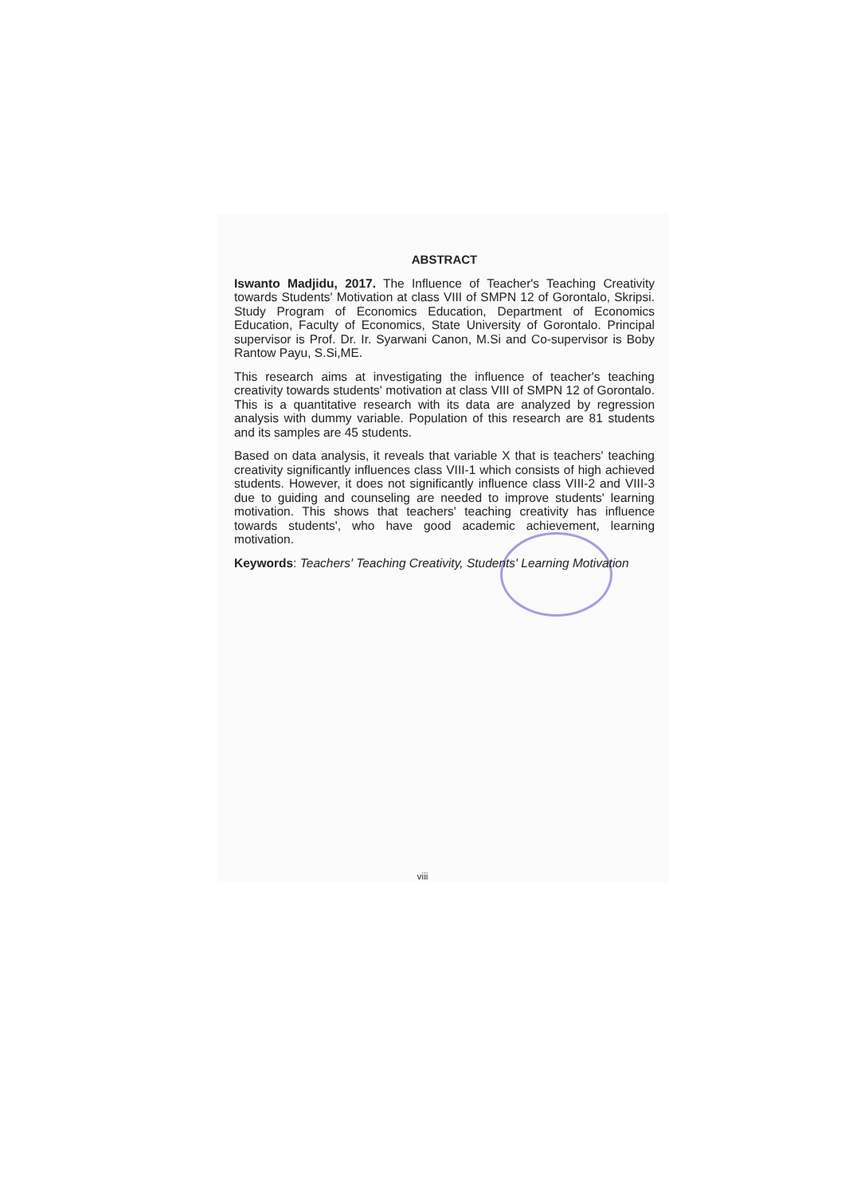ABSTRACT
Iswanto Madjidu, 2017. The Influence of Teacher's Teaching Creativity towards Students' Motivation at class VIII of SMPN 12 of Gorontalo, Skripsi. Study Program of Economics Education, Department of Economics Education, Faculty of Economics, State University of Gorontalo. Principal supervisor is Prof. Dr. Ir. Syarwani Canon, M.Si and Co-supervisor is Boby Rantow Payu, S.Si,ME.
This research aims at investigating the influence of teacher's teaching creativity towards students' motivation at class VIII of SMPN 12 of Gorontalo. This is a quantitative research with its data are analyzed by regression analysis with dummy variable. Population of this research are 81 students and its samples are 45 students.
Based on data analysis, it reveals that variable X that is teachers' teaching creativity significantly influences class VIII-1 which consists of high achieved students. However, it does not significantly influence class VIII-2 and VIII-3 due to guiding and counseling are needed to improve students' learning motivation. This shows that teachers' teaching creativity has influence towards students', who have good academic achievement, learning motivation.
Keywords: Teachers' Teaching Creativity, Students' Learning Motivation
viii